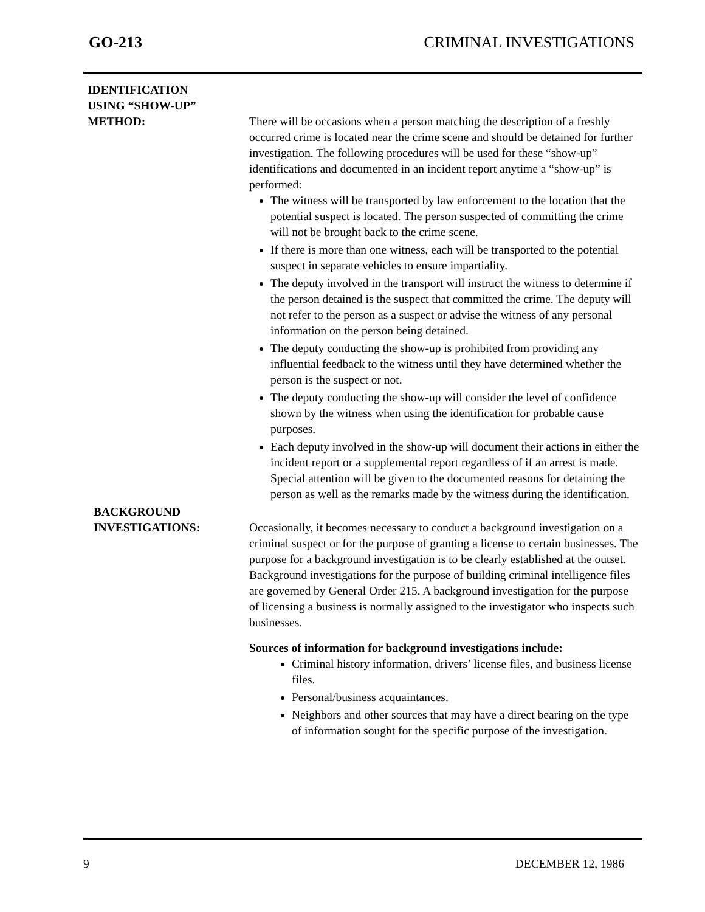GO-213 CRIMINAL INVESTIGATIONS
IDENTIFICATION
USING “SHOW-UP”
METHOD:
There will be occasions when a person matching the description of a freshly occurred crime is located near the crime scene and should be detained for further investigation. The following procedures will be used for these “show-up” identifications and documented in an incident report anytime a “show-up” is performed:
The witness will be transported by law enforcement to the location that the potential suspect is located. The person suspected of committing the crime will not be brought back to the crime scene.
If there is more than one witness, each will be transported to the potential suspect in separate vehicles to ensure impartiality.
The deputy involved in the transport will instruct the witness to determine if the person detained is the suspect that committed the crime. The deputy will not refer to the person as a suspect or advise the witness of any personal information on the person being detained.
The deputy conducting the show-up is prohibited from providing any influential feedback to the witness until they have determined whether the person is the suspect or not.
The deputy conducting the show-up will consider the level of confidence shown by the witness when using the identification for probable cause purposes.
Each deputy involved in the show-up will document their actions in either the incident report or a supplemental report regardless of if an arrest is made. Special attention will be given to the documented reasons for detaining the person as well as the remarks made by the witness during the identification.
BACKGROUND
INVESTIGATIONS:
Occasionally, it becomes necessary to conduct a background investigation on a criminal suspect or for the purpose of granting a license to certain businesses. The purpose for a background investigation is to be clearly established at the outset. Background investigations for the purpose of building criminal intelligence files are governed by General Order 215. A background investigation for the purpose of licensing a business is normally assigned to the investigator who inspects such businesses.
Sources of information for background investigations include:
Criminal history information, drivers’ license files, and business license files.
Personal/business acquaintances.
Neighbors and other sources that may have a direct bearing on the type of information sought for the specific purpose of the investigation.
9 DECEMBER 12, 1986